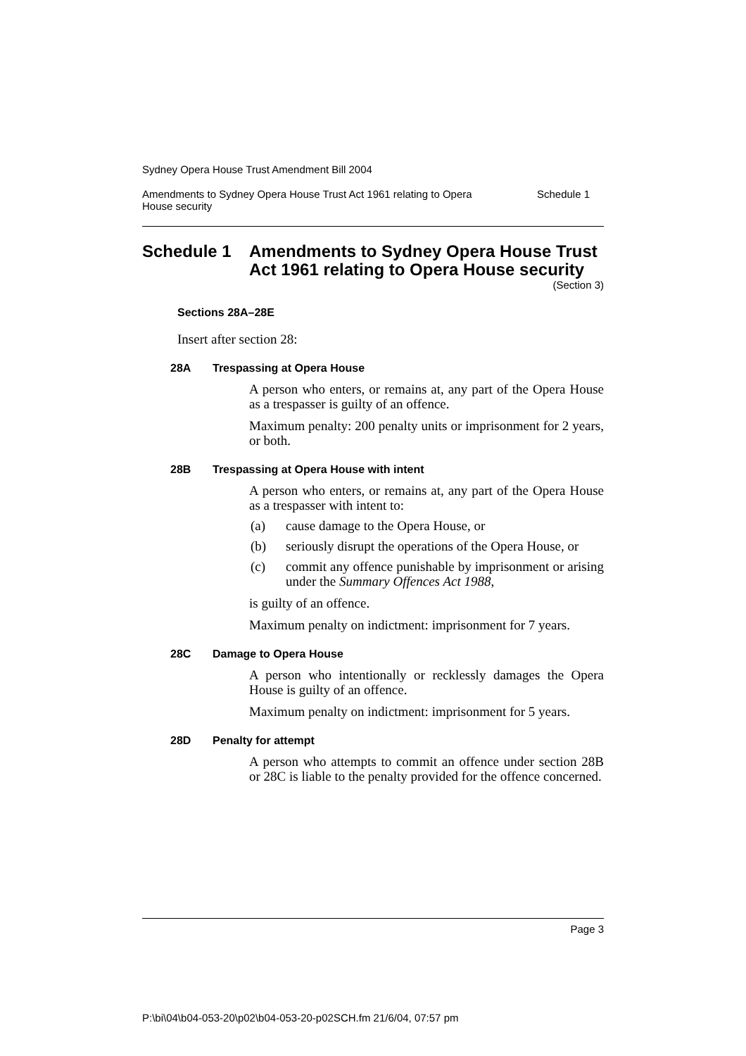Sydney Opera House Trust Amendment Bill 2004
Amendments to Sydney Opera House Trust Act 1961 relating to Opera House security Schedule 1
Schedule 1 Amendments to Sydney Opera House Trust Act 1961 relating to Opera House security
(Section 3)
Sections 28A–28E
Insert after section 28:
28A Trespassing at Opera House
A person who enters, or remains at, any part of the Opera House as a trespasser is guilty of an offence.
Maximum penalty: 200 penalty units or imprisonment for 2 years, or both.
28B Trespassing at Opera House with intent
A person who enters, or remains at, any part of the Opera House as a trespasser with intent to:
(a) cause damage to the Opera House, or
(b) seriously disrupt the operations of the Opera House, or
(c) commit any offence punishable by imprisonment or arising under the Summary Offences Act 1988,
is guilty of an offence.
Maximum penalty on indictment: imprisonment for 7 years.
28C Damage to Opera House
A person who intentionally or recklessly damages the Opera House is guilty of an offence.
Maximum penalty on indictment: imprisonment for 5 years.
28D Penalty for attempt
A person who attempts to commit an offence under section 28B or 28C is liable to the penalty provided for the offence concerned.
Page 3
P:\bi\04\b04-053-20\p02\b04-053-20-p02SCH.fm 21/6/04, 07:57 pm